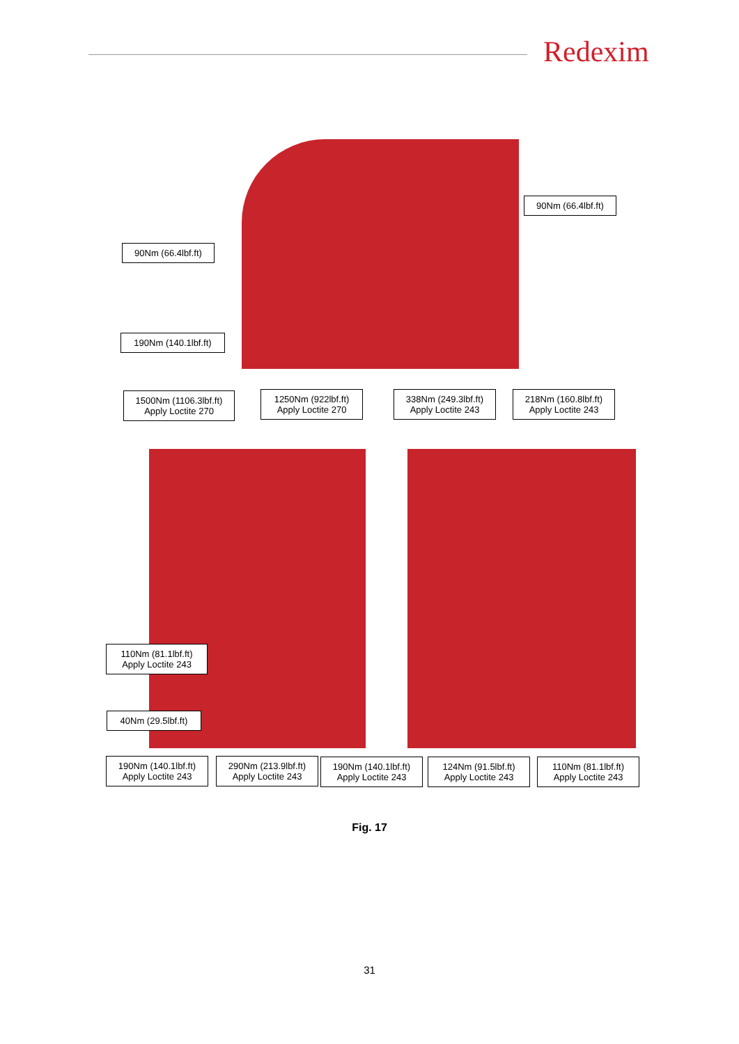Redexim
90Nm (66.4lbf.ft)
90Nm (66.4lbf.ft)
190Nm (140.1lbf.ft)
1500Nm (1106.3lbf.ft)
Apply Loctite 270
1250Nm (922lbf.ft)
Apply Loctite 270
338Nm (249.3lbf.ft)
Apply Loctite 243
218Nm (160.8lbf.ft)
Apply Loctite 243
110Nm (81.1lbf.ft)
Apply Loctite 243
40Nm (29.5lbf.ft)
190Nm (140.1lbf.ft)
Apply Loctite 243
290Nm (213.9lbf.ft)
Apply Loctite 243
190Nm (140.1lbf.ft)
Apply Loctite 243
124Nm (91.5lbf.ft)
Apply Loctite 243
110Nm (81.1lbf.ft)
Apply Loctite 243
Fig. 17
31